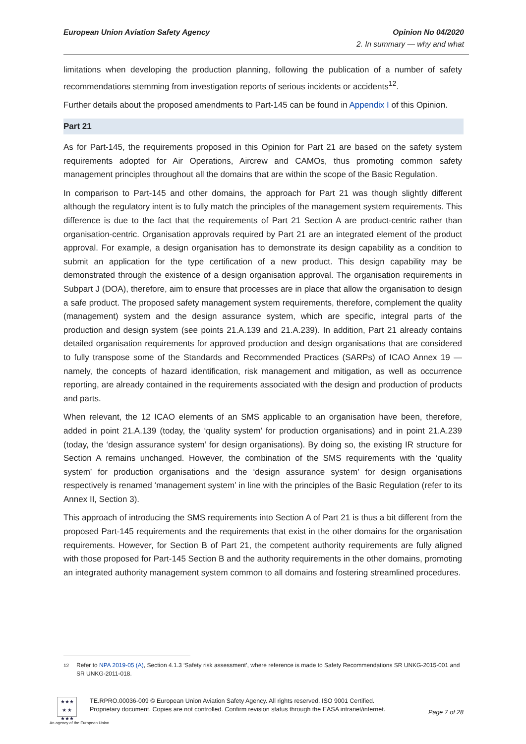European Union Aviation Safety Agency Opinion No 04/2020
2. In summary — why and what
limitations when developing the production planning, following the publication of a number of safety recommendations stemming from investigation reports of serious incidents or accidents<sup>12</sup>.
Further details about the proposed amendments to Part-145 can be found in Appendix I of this Opinion.
Part 21
As for Part-145, the requirements proposed in this Opinion for Part 21 are based on the safety system requirements adopted for Air Operations, Aircrew and CAMOs, thus promoting common safety management principles throughout all the domains that are within the scope of the Basic Regulation.
In comparison to Part-145 and other domains, the approach for Part 21 was though slightly different although the regulatory intent is to fully match the principles of the management system requirements. This difference is due to the fact that the requirements of Part 21 Section A are product-centric rather than organisation-centric. Organisation approvals required by Part 21 are an integrated element of the product approval. For example, a design organisation has to demonstrate its design capability as a condition to submit an application for the type certification of a new product. This design capability may be demonstrated through the existence of a design organisation approval. The organisation requirements in Subpart J (DOA), therefore, aim to ensure that processes are in place that allow the organisation to design a safe product. The proposed safety management system requirements, therefore, complement the quality (management) system and the design assurance system, which are specific, integral parts of the production and design system (see points 21.A.139 and 21.A.239). In addition, Part 21 already contains detailed organisation requirements for approved production and design organisations that are considered to fully transpose some of the Standards and Recommended Practices (SARPs) of ICAO Annex 19 — namely, the concepts of hazard identification, risk management and mitigation, as well as occurrence reporting, are already contained in the requirements associated with the design and production of products and parts.
When relevant, the 12 ICAO elements of an SMS applicable to an organisation have been, therefore, added in point 21.A.139 (today, the ‘quality system’ for production organisations) and in point 21.A.239 (today, the ‘design assurance system’ for design organisations). By doing so, the existing IR structure for Section A remains unchanged. However, the combination of the SMS requirements with the ‘quality system’ for production organisations and the ‘design assurance system’ for design organisations respectively is renamed ‘management system’ in line with the principles of the Basic Regulation (refer to its Annex II, Section 3).
This approach of introducing the SMS requirements into Section A of Part 21 is thus a bit different from the proposed Part-145 requirements and the requirements that exist in the other domains for the organisation requirements. However, for Section B of Part 21, the competent authority requirements are fully aligned with those proposed for Part-145 Section B and the authority requirements in the other domains, promoting an integrated authority management system common to all domains and fostering streamlined procedures.
<sup>12</sup> Refer to NPA 2019-05 (A), Section 4.1.3 ‘Safety risk assessment’, where reference is made to Safety Recommendations SR UNKG-2015-001 and SR UNKG-2011-018.
★★★
★ ★
★★★
TE.RPRO.00036-009 © European Union Aviation Safety Agency. All rights reserved. ISO 9001 Certified.
Proprietary document. Copies are not controlled. Confirm revision status through the EASA intranet/internet.
Page 7 of 28
An agency of the European Union